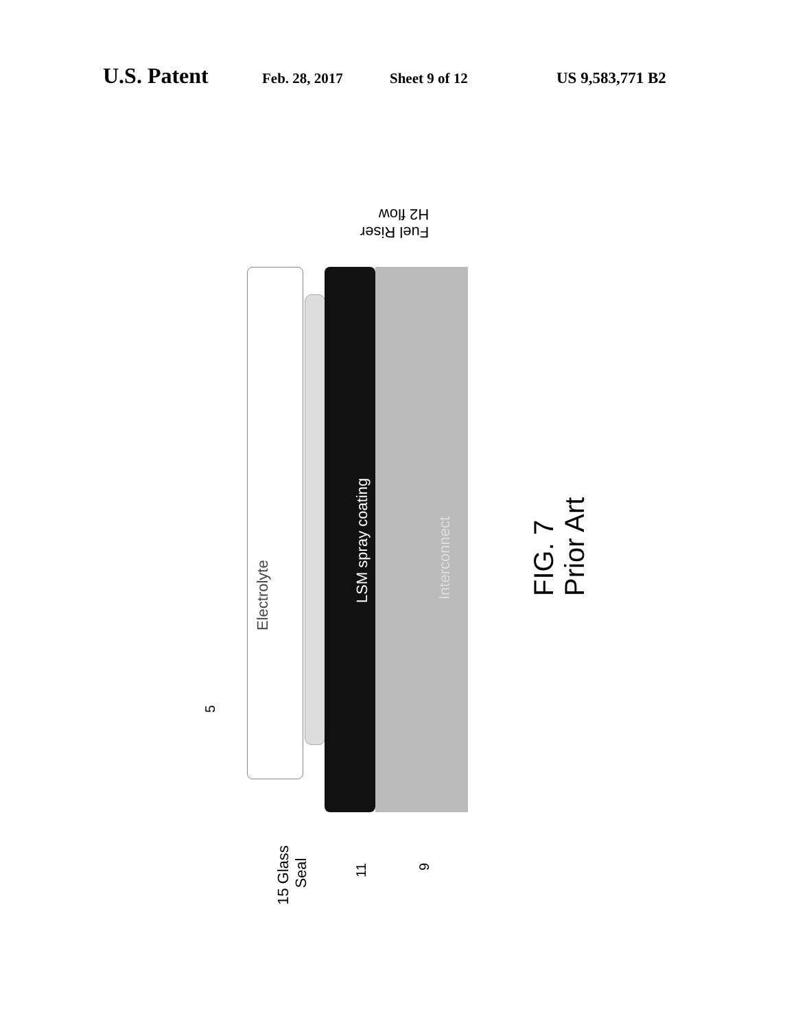U.S. Patent Feb. 28, 2017 Sheet 9 of 12 US 9,583,771 B2
Electrolyte
LSM spray coating Interconnect
Fuel Riser
H2 flow
FIG. 7
Prior Art
5
15 Glass
Seal
11 9